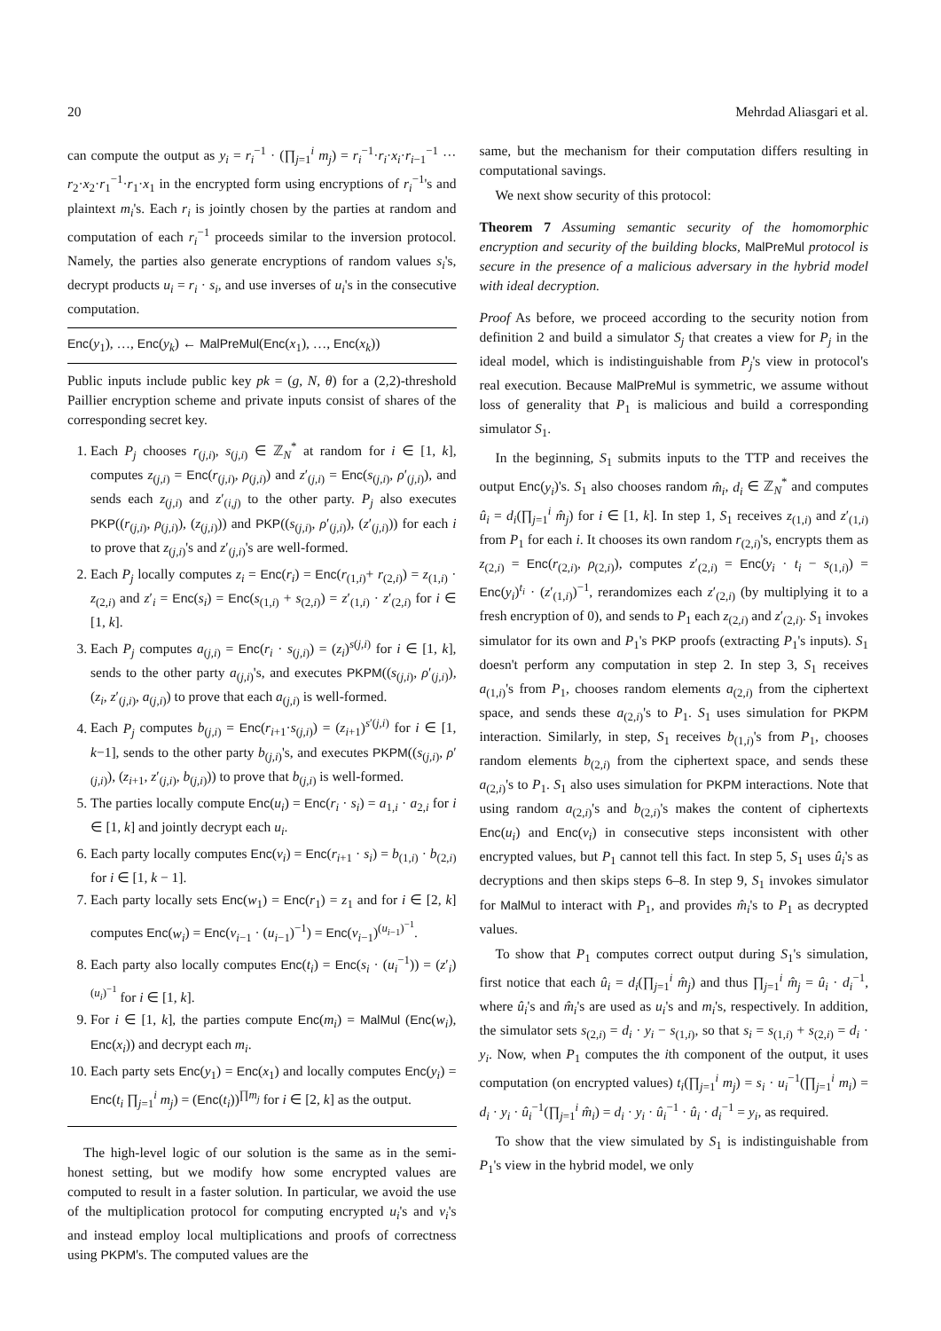20 Mehrdad Aliasgari et al.
can compute the output as y<sub>i</sub> = r<sub>i</sub><sup>−1</sup> · (∏<sub>j=1</sub><sup>i</sup> m<sub>j</sub>) = r<sub>i</sub><sup>−1</sup>·r<sub>i</sub>·x<sub>i</sub>·r<sub>i−1</sub><sup>−1</sup> ··· r<sub>2</sub>·x<sub>2</sub>·r<sub>1</sub><sup>−1</sup>·r<sub>1</sub>·x<sub>1</sub> in the encrypted form using encryptions of r<sub>i</sub><sup>−1</sup>'s and plaintext m<sub>i</sub>'s. Each r<sub>i</sub> is jointly chosen by the parties at random and computation of each r<sub>i</sub><sup>−1</sup> proceeds similar to the inversion protocol. Namely, the parties also generate encryptions of random values s<sub>i</sub>'s, decrypt products u<sub>i</sub> = r<sub>i</sub> · s<sub>i</sub>, and use inverses of u<sub>i</sub>'s in the consecutive computation.
Enc(y<sub>1</sub>), …, Enc(y<sub>k</sub>) ← MalPreMul(Enc(x<sub>1</sub>), …, Enc(x<sub>k</sub>))
Public inputs include public key pk = (g, N, θ) for a (2,2)-threshold Paillier encryption scheme and private inputs consist of shares of the corresponding secret key.
1. Each P<sub>j</sub> chooses r<sub>(j,i)</sub>, s<sub>(j,i)</sub> ∈ ℤ<sub>N</sub><sup>*</sup> at random for i ∈ [1, k], computes z<sub>(j,i)</sub> = Enc(r<sub>(j,i)</sub>, ρ<sub>(j,i)</sub>) and z′<sub>(j,i)</sub> = Enc(s<sub>(j,i)</sub>, ρ′<sub>(j,i)</sub>), and sends each z<sub>(j,i)</sub> and z′<sub>(i,j)</sub> to the other party. P<sub>j</sub> also executes PKP((r<sub>(j,i)</sub>, ρ<sub>(j,i)</sub>), (z<sub>(j,i)</sub>)) and PKP((s<sub>(j,i)</sub>, ρ′<sub>(j,i)</sub>), (z′<sub>(j,i)</sub>)) for each i to prove that z<sub>(j,i)</sub>'s and z′<sub>(j,i)</sub>'s are well-formed.
2. Each P<sub>j</sub> locally computes z<sub>i</sub> = Enc(r<sub>i</sub>) = Enc(r<sub>(1,i)</sub>+ r<sub>(2,i)</sub>) = z<sub>(1,i)</sub> · z<sub>(2,i)</sub> and z′<sub>i</sub> = Enc(s<sub>i</sub>) = Enc(s<sub>(1,i)</sub> + s<sub>(2,i)</sub>) = z′<sub>(1,i)</sub> · z′<sub>(2,i)</sub> for i ∈ [1, k].
3. Each P<sub>j</sub> computes a<sub>(j,i)</sub> = Enc(r<sub>i</sub> · s<sub>(j,i)</sub>) = (z<sub>i</sub>)<sup>s(j,i)</sup> for i ∈ [1, k], sends to the other party a<sub>(j,i)</sub>'s, and executes PKPM((s<sub>(j,i)</sub>, ρ′<sub>(j,i)</sub>), (z<sub>i</sub>, z′<sub>(j,i)</sub>, a<sub>(j,i)</sub>) to prove that each a<sub>(j,i)</sub> is well-formed.
4. Each P<sub>j</sub> computes b<sub>(j,i)</sub> = Enc(r<sub>i+1</sub>·s<sub>(j,i)</sub>) = (z<sub>i+1</sub>)<sup>s′(j,i)</sup> for i ∈ [1, k−1], sends to the other party b<sub>(j,i)</sub>'s, and executes PKPM((s<sub>(j,i)</sub>, ρ′<sub>(j,i)</sub>), (z<sub>i+1</sub>, z′<sub>(j,i)</sub>, b<sub>(j,i)</sub>)) to prove that b<sub>(j,i)</sub> is well-formed.
5. The parties locally compute Enc(u<sub>i</sub>) = Enc(r<sub>i</sub> · s<sub>i</sub>) = a<sub>1,i</sub> · a<sub>2,i</sub> for i ∈ [1, k] and jointly decrypt each u<sub>i</sub>.
6. Each party locally computes Enc(v<sub>i</sub>) = Enc(r<sub>i+1</sub> · s<sub>i</sub>) = b<sub>(1,i)</sub> · b<sub>(2,i)</sub> for i ∈ [1, k − 1].
7. Each party locally sets Enc(w<sub>1</sub>) = Enc(r<sub>1</sub>) = z<sub>1</sub> and for i ∈ [2, k] computes Enc(w<sub>i</sub>) = Enc(v<sub>i−1</sub> · (u<sub>i−1</sub>)<sup>−1</sup>) = Enc(v<sub>i−1</sub>)<sup>(u<sub>i−1</sub>)<sup>−1</sup></sup>.
8. Each party also locally computes Enc(t<sub>i</sub>) = Enc(s<sub>i</sub> · (u<sub>i</sub><sup>−1</sup>)) = (z′<sub>i</sub>)<sup>(u<sub>i</sub>)<sup>−1</sup></sup> for i ∈ [1, k].
9. For i ∈ [1, k], the parties compute Enc(m<sub>i</sub>) = MalMul (Enc(w<sub>i</sub>), Enc(x<sub>i</sub>)) and decrypt each m<sub>i</sub>.
10. Each party sets Enc(y<sub>1</sub>) = Enc(x<sub>1</sub>) and locally computes Enc(y<sub>i</sub>) = Enc(t<sub>i</sub> ∏<sub>j=1</sub><sup>i</sup> m<sub>j</sub>) = (Enc(t<sub>i</sub>))<sup>∏m<sub>j</sub></sup> for i ∈ [2, k] as the output.
The high-level logic of our solution is the same as in the semi-honest setting, but we modify how some encrypted values are computed to result in a faster solution. In particular, we avoid the use of the multiplication protocol for computing encrypted u<sub>i</sub>'s and v<sub>i</sub>'s and instead employ local multiplications and proofs of correctness using PKPM's. The computed values are the
same, but the mechanism for their computation differs resulting in computational savings.
We next show security of this protocol:
Theorem 7 Assuming semantic security of the homomorphic encryption and security of the building blocks, MalPreMul protocol is secure in the presence of a malicious adversary in the hybrid model with ideal decryption.
Proof As before, we proceed according to the security notion from definition 2 and build a simulator S<sub>j</sub> that creates a view for P<sub>j</sub> in the ideal model, which is indistinguishable from P<sub>j</sub>'s view in protocol's real execution. Because MalPreMul is symmetric, we assume without loss of generality that P<sub>1</sub> is malicious and build a corresponding simulator S<sub>1</sub>.
In the beginning, S<sub>1</sub> submits inputs to the TTP and receives the output Enc(y<sub>i</sub>)'s. S<sub>1</sub> also chooses random m̂<sub>i</sub>, d<sub>i</sub> ∈ ℤ<sub>N</sub><sup>*</sup> and computes û<sub>i</sub> = d<sub>i</sub>(∏<sub>j=1</sub><sup>i</sup> m̂<sub>j</sub>) for i ∈ [1, k]. In step 1, S<sub>1</sub> receives z<sub>(1,i)</sub> and z′<sub>(1,i)</sub> from P<sub>1</sub> for each i. It chooses its own random r<sub>(2,i)</sub>'s, encrypts them as z<sub>(2,i)</sub> = Enc(r<sub>(2,i)</sub>, ρ<sub>(2,i)</sub>), computes z′<sub>(2,i)</sub> = Enc(y<sub>i</sub> · t<sub>i</sub> − s<sub>(1,i)</sub>) = Enc(y<sub>i</sub>)<sup>t<sub>i</sub></sup> · (z′<sub>(1,i)</sub>)<sup>−1</sup>, rerandomizes each z′<sub>(2,i)</sub> (by multiplying it to a fresh encryption of 0), and sends to P<sub>1</sub> each z<sub>(2,i)</sub> and z′<sub>(2,i)</sub>. S<sub>1</sub> invokes simulator for its own and P<sub>1</sub>'s PKP proofs (extracting P<sub>1</sub>'s inputs). S<sub>1</sub> doesn't perform any computation in step 2. In step 3, S<sub>1</sub> receives a<sub>(1,i)</sub>'s from P<sub>1</sub>, chooses random elements a<sub>(2,i)</sub> from the ciphertext space, and sends these a<sub>(2,i)</sub>'s to P<sub>1</sub>. S<sub>1</sub> uses simulation for PKPM interaction. Similarly, in step, S<sub>1</sub> receives b<sub>(1,i)</sub>'s from P<sub>1</sub>, chooses random elements b<sub>(2,i)</sub> from the ciphertext space, and sends these a<sub>(2,i)</sub>'s to P<sub>1</sub>. S<sub>1</sub> also uses simulation for PKPM interactions. Note that using random a<sub>(2,i)</sub>'s and b<sub>(2,i)</sub>'s makes the content of ciphertexts Enc(u<sub>i</sub>) and Enc(v<sub>i</sub>) in consecutive steps inconsistent with other encrypted values, but P<sub>1</sub> cannot tell this fact. In step 5, S<sub>1</sub> uses û<sub>i</sub>'s as decryptions and then skips steps 6–8. In step 9, S<sub>1</sub> invokes simulator for MalMul to interact with P<sub>1</sub>, and provides m̂<sub>i</sub>'s to P<sub>1</sub> as decrypted values.
To show that P<sub>1</sub> computes correct output during S<sub>1</sub>'s simulation, first notice that each û<sub>i</sub> = d<sub>i</sub>(∏<sub>j=1</sub><sup>i</sup> m̂<sub>j</sub>) and thus ∏<sub>j=1</sub><sup>i</sup> m̂<sub>j</sub> = û<sub>i</sub> · d<sub>i</sub><sup>−1</sup>, where û<sub>i</sub>'s and m̂<sub>i</sub>'s are used as u<sub>i</sub>'s and m<sub>i</sub>'s, respectively. In addition, the simulator sets s<sub>(2,i)</sub> = d<sub>i</sub> · y<sub>i</sub> − s<sub>(1,i)</sub>, so that s<sub>i</sub> = s<sub>(1,i)</sub> + s<sub>(2,i)</sub> = d<sub>i</sub> · y<sub>i</sub>. Now, when P<sub>1</sub> computes the ith component of the output, it uses computation (on encrypted values) t<sub>i</sub>(∏<sub>j=1</sub><sup>i</sup> m<sub>j</sub>) = s<sub>i</sub> · u<sub>i</sub><sup>−1</sup>(∏<sub>j=1</sub><sup>i</sup> m<sub>i</sub>) = d<sub>i</sub> · y<sub>i</sub> · û<sub>i</sub><sup>−1</sup>(∏<sub>j=1</sub><sup>i</sup> m̂<sub>i</sub>) = d<sub>i</sub> · y<sub>i</sub> · û<sub>i</sub><sup>−1</sup> · û<sub>i</sub> · d<sub>i</sub><sup>−1</sup> = y<sub>i</sub>, as required.
To show that the view simulated by S<sub>1</sub> is indistinguishable from P<sub>1</sub>'s view in the hybrid model, we only